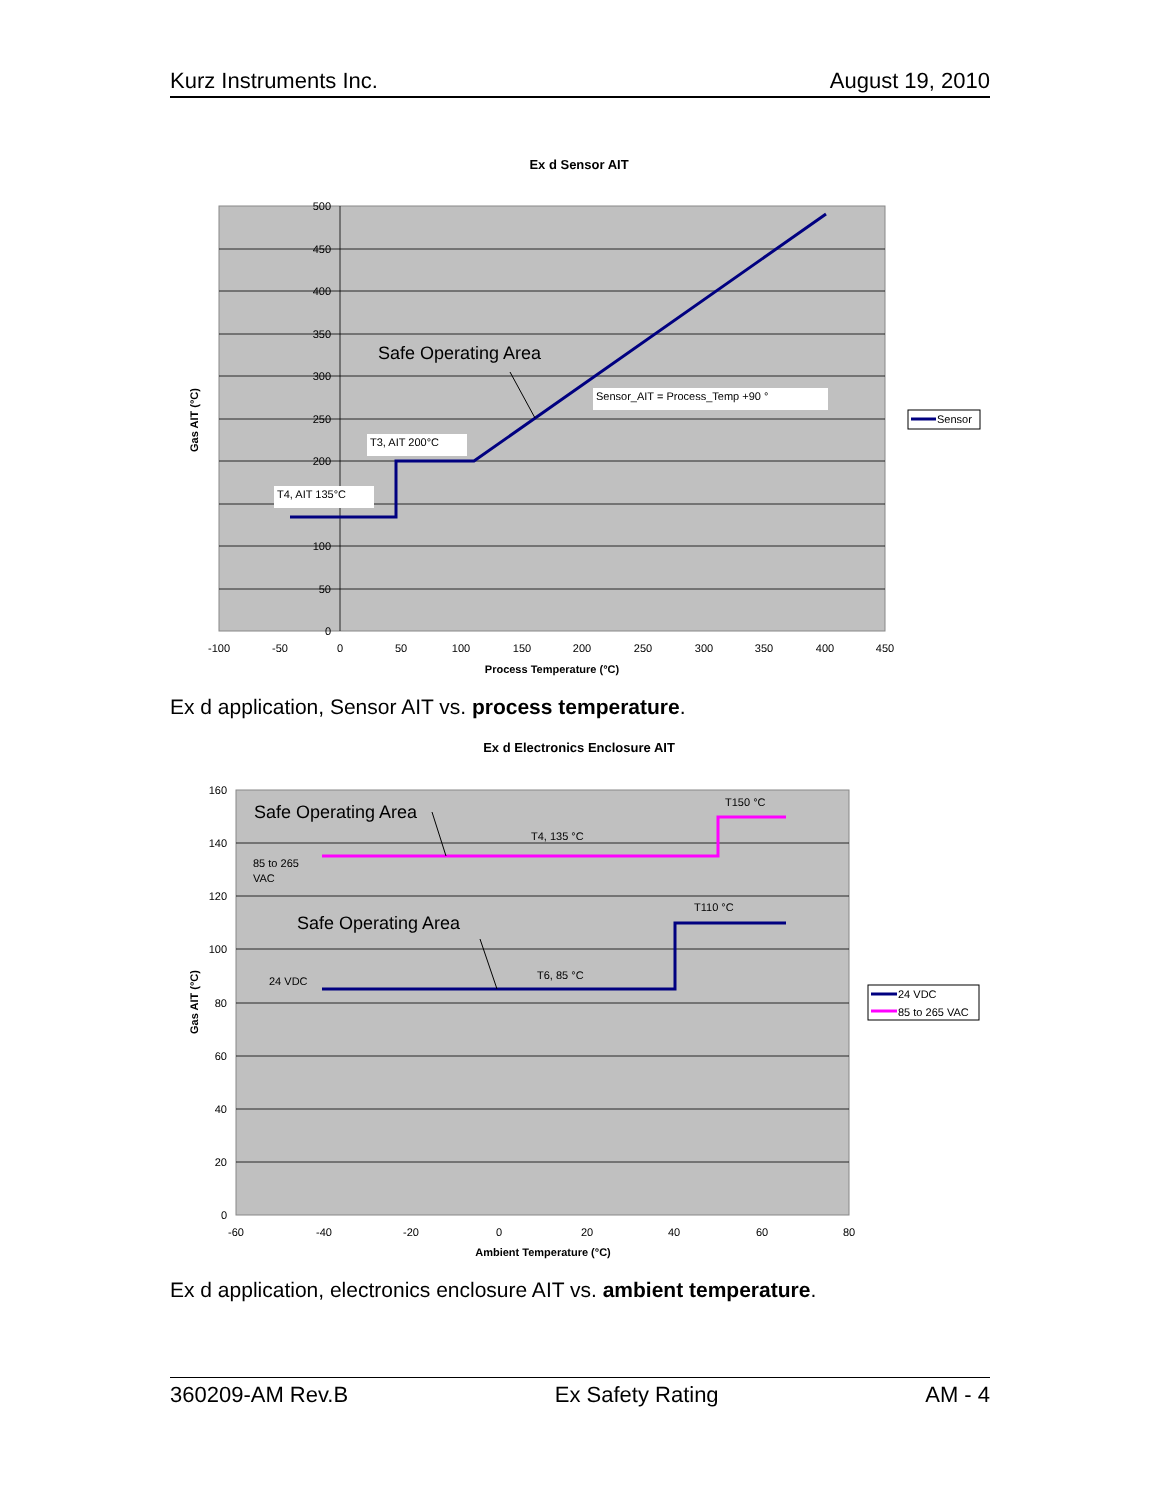Kurz Instruments Inc. August 19, 2010
Ex d Sensor AIT
500
450
400
350
300
250
200
100
50
0
-100
-50
0
50
100
150
200
250
300
350
400
450
Process Temperature (°C)
Gas AIT (°C)
Safe Operating Area
Sensor_AIT = Process_Temp +90 °
T3, AIT 200°C
T4, AIT 135°C
Sensor
Ex d application, Sensor AIT vs. process temperature.
Ex d Electronics Enclosure AIT
160
140
120
100
80
60
40
20
0
-60
-40
-20
0
20
40
60
80
Ambient Temperature (°C)
Gas AIT (°C)
Safe Operating Area
Safe Operating Area
T150 °C
T4, 135 °C
85 to 265
VAC
T110 °C
24 VDC
T6, 85 °C
24 VDC
85 to 265 VAC
Ex d application, electronics enclosure AIT vs. ambient temperature.
360209-AM Rev.B Ex Safety Rating AM - 4